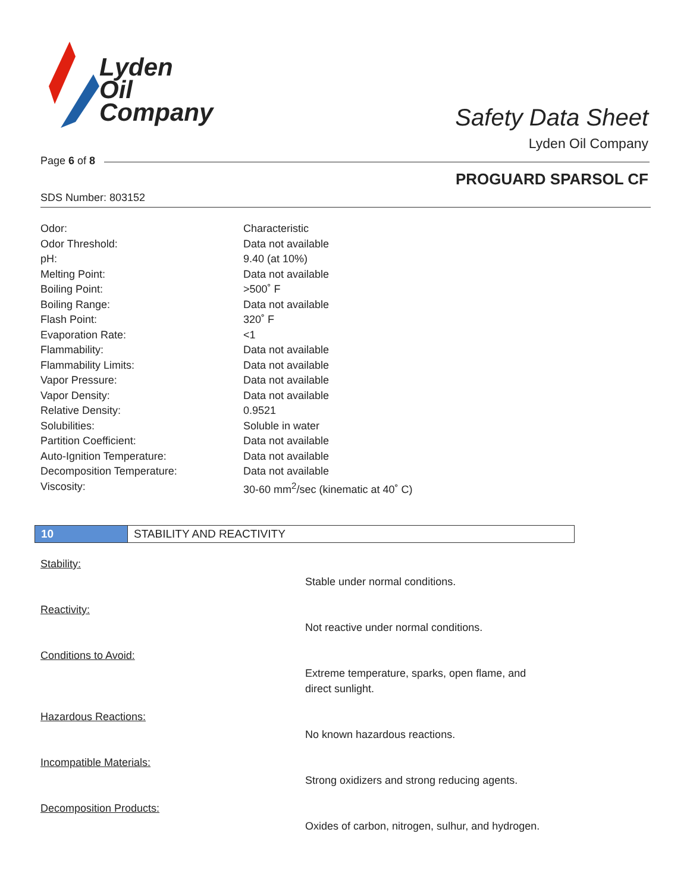Lyden
Oil
Company
Safety Data Sheet
Lyden Oil Company
Page 6 of 8
PROGUARD SPARSOL CF
SDS Number: 803152
| Odor: | Characteristic |
| Odor Threshold: | Data not available |
| pH: | 9.40 (at 10%) |
| Melting Point: | Data not available |
| Boiling Point: | >500˚ F |
| Boiling Range: | Data not available |
| Flash Point: | 320˚ F |
| Evaporation Rate: | <1 |
| Flammability: | Data not available |
| Flammability Limits: | Data not available |
| Vapor Pressure: | Data not available |
| Vapor Density: | Data not available |
| Relative Density: | 0.9521 |
| Solubilities: | Soluble in water |
| Partition Coefficient: | Data not available |
| Auto-Ignition Temperature: | Data not available |
| Decomposition Temperature: | Data not available |
| Viscosity: | 30-60 mm<sup>2</sup>/sec (kinematic at 40˚ C) |
10 STABILITY AND REACTIVITY
Stability:
Stable under normal conditions.
Reactivity:
Not reactive under normal conditions.
Conditions to Avoid:
Extreme temperature, sparks, open flame, and direct sunlight.
Hazardous Reactions:
No known hazardous reactions.
Incompatible Materials:
Strong oxidizers and strong reducing agents.
Decomposition Products:
Oxides of carbon, nitrogen, sulhur, and hydrogen.